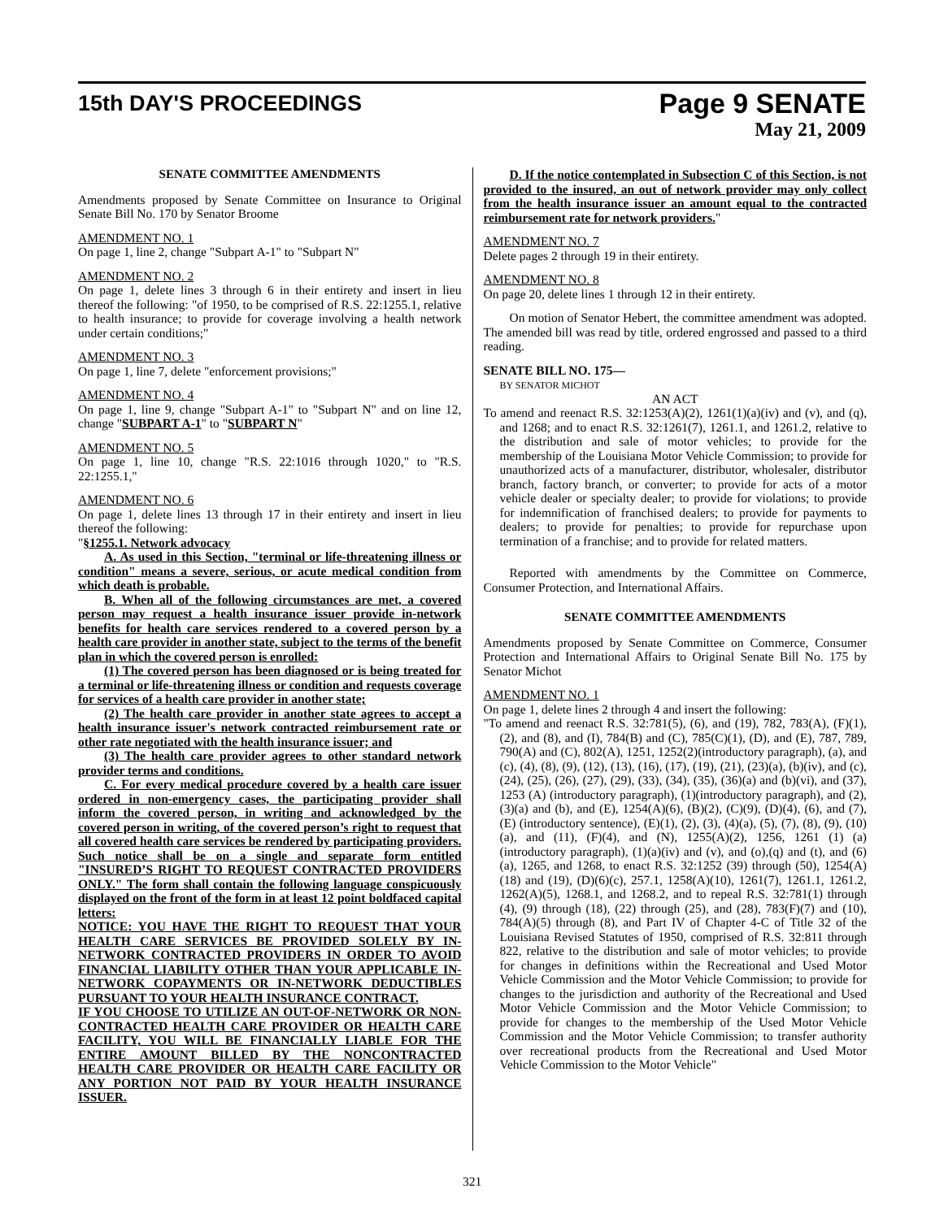15th DAY'S PROCEEDINGS
Page 9 SENATE
May 21, 2009
SENATE COMMITTEE AMENDMENTS
Amendments proposed by Senate Committee on Insurance to Original Senate Bill No. 170 by Senator Broome
AMENDMENT NO. 1
On page 1, line 2, change "Subpart A-1" to "Subpart N"
AMENDMENT NO. 2
On page 1, delete lines 3 through 6 in their entirety and insert in lieu thereof the following: "of 1950, to be comprised of R.S. 22:1255.1, relative to health insurance; to provide for coverage involving a health network under certain conditions;"
AMENDMENT NO. 3
On page 1, line 7, delete "enforcement provisions;"
AMENDMENT NO. 4
On page 1, line 9, change "Subpart A-1" to "Subpart N" and on line 12, change "SUBPART A-1" to "SUBPART N"
AMENDMENT NO. 5
On page 1, line 10, change "R.S. 22:1016 through 1020," to "R.S. 22:1255.1,"
AMENDMENT NO. 6
On page 1, delete lines 13 through 17 in their entirety and insert in lieu thereof the following:
"§1255.1. Network advocacy
A. As used in this Section, "terminal or life-threatening illness or condition" means a severe, serious, or acute medical condition from which death is probable.
B. When all of the following circumstances are met, a covered person may request a health insurance issuer provide in-network benefits for health care services rendered to a covered person by a health care provider in another state, subject to the terms of the benefit plan in which the covered person is enrolled:
(1) The covered person has been diagnosed or is being treated for a terminal or life-threatening illness or condition and requests coverage for services of a health care provider in another state;
(2) The health care provider in another state agrees to accept a health insurance issuer's network contracted reimbursement rate or other rate negotiated with the health insurance issuer; and
(3) The health care provider agrees to other standard network provider terms and conditions.
C. For every medical procedure covered by a health care issuer ordered in non-emergency cases, the participating provider shall inform the covered person, in writing and acknowledged by the covered person in writing, of the covered person’s right to request that all covered health care services be rendered by participating providers. Such notice shall be on a single and separate form entitled "INSURED’S RIGHT TO REQUEST CONTRACTED PROVIDERS ONLY." The form shall contain the following language conspicuously displayed on the front of the form in at least 12 point boldfaced capital letters:
NOTICE: YOU HAVE THE RIGHT TO REQUEST THAT YOUR HEALTH CARE SERVICES BE PROVIDED SOLELY BY IN-NETWORK CONTRACTED PROVIDERS IN ORDER TO AVOID FINANCIAL LIABILITY OTHER THAN YOUR APPLICABLE IN-NETWORK COPAYMENTS OR IN-NETWORK DEDUCTIBLES PURSUANT TO YOUR HEALTH INSURANCE CONTRACT.
IF YOU CHOOSE TO UTILIZE AN OUT-OF-NETWORK OR NON-CONTRACTED HEALTH CARE PROVIDER OR HEALTH CARE FACILITY, YOU WILL BE FINANCIALLY LIABLE FOR THE ENTIRE AMOUNT BILLED BY THE NONCONTRACTED HEALTH CARE PROVIDER OR HEALTH CARE FACILITY OR ANY PORTION NOT PAID BY YOUR HEALTH INSURANCE ISSUER.
D. If the notice contemplated in Subsection C of this Section, is not provided to the insured, an out of network provider may only collect from the health insurance issuer an amount equal to the contracted reimbursement rate for network providers."
AMENDMENT NO. 7
Delete pages 2 through 19 in their entirety.
AMENDMENT NO. 8
On page 20, delete lines 1 through 12 in their entirety.
On motion of Senator Hebert, the committee amendment was adopted. The amended bill was read by title, ordered engrossed and passed to a third reading.
SENATE BILL NO. 175—
BY SENATOR MICHOT
AN ACT
To amend and reenact R.S. 32:1253(A)(2), 1261(1)(a)(iv) and (v), and (q), and 1268; and to enact R.S. 32:1261(7), 1261.1, and 1261.2, relative to the distribution and sale of motor vehicles; to provide for the membership of the Louisiana Motor Vehicle Commission; to provide for unauthorized acts of a manufacturer, distributor, wholesaler, distributor branch, factory branch, or converter; to provide for acts of a motor vehicle dealer or specialty dealer; to provide for violations; to provide for indemnification of franchised dealers; to provide for payments to dealers; to provide for penalties; to provide for repurchase upon termination of a franchise; and to provide for related matters.
Reported with amendments by the Committee on Commerce, Consumer Protection, and International Affairs.
SENATE COMMITTEE AMENDMENTS
Amendments proposed by Senate Committee on Commerce, Consumer Protection and International Affairs to Original Senate Bill No. 175 by Senator Michot
AMENDMENT NO. 1
On page 1, delete lines 2 through 4 and insert the following:
"To amend and reenact R.S. 32:781(5), (6), and (19), 782, 783(A), (F)(1), (2), and (8), and (I), 784(B) and (C), 785(C)(1), (D), and (E), 787, 789, 790(A) and (C), 802(A), 1251, 1252(2)(introductory paragraph), (a), and (c), (4), (8), (9), (12), (13), (16), (17), (19), (21), (23)(a), (b)(iv), and (c), (24), (25), (26), (27), (29), (33), (34), (35), (36)(a) and (b)(vi), and (37), 1253 (A) (introductory paragraph), (1)(introductory paragraph), and (2), (3)(a) and (b), and (E), 1254(A)(6), (B)(2), (C)(9), (D)(4), (6), and (7), (E) (introductory sentence), (E)(1), (2), (3), (4)(a), (5), (7), (8), (9), (10)(a), and (11), (F)(4), and (N), 1255(A)(2), 1256, 1261 (1) (a) (introductory paragraph), (1)(a)(iv) and (v), and (o),(q) and (t), and (6)(a), 1265, and 1268, to enact R.S. 32:1252 (39) through (50), 1254(A)(18) and (19), (D)(6)(c), 257.1, 1258(A)(10), 1261(7), 1261.1, 1261.2, 1262(A)(5), 1268.1, and 1268.2, and to repeal R.S. 32:781(1) through (4), (9) through (18), (22) through (25), and (28), 783(F)(7) and (10), 784(A)(5) through (8), and Part IV of Chapter 4-C of Title 32 of the Louisiana Revised Statutes of 1950, comprised of R.S. 32:811 through 822, relative to the distribution and sale of motor vehicles; to provide for changes in definitions within the Recreational and Used Motor Vehicle Commission and the Motor Vehicle Commission; to provide for changes to the jurisdiction and authority of the Recreational and Used Motor Vehicle Commission and the Motor Vehicle Commission; to provide for changes to the membership of the Used Motor Vehicle Commission and the Motor Vehicle Commission; to transfer authority over recreational products from the Recreational and Used Motor Vehicle Commission to the Motor Vehicle"
321